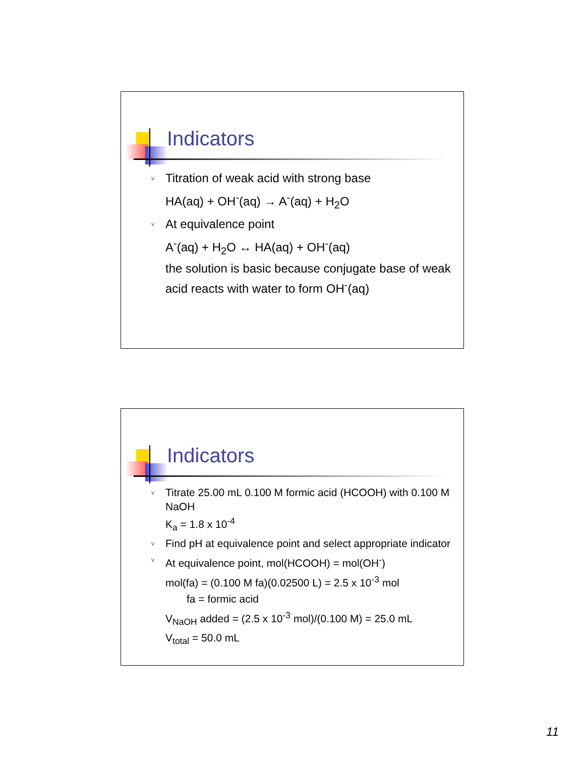Indicators
v Titration of weak acid with strong base
HA(aq) + OH<sup>-</sup>(aq) → A<sup>-</sup>(aq) + H<sub>2</sub>O
v At equivalence point
A<sup>-</sup>(aq) + H<sub>2</sub>O ↔ HA(aq) + OH<sup>-</sup>(aq)
the solution is basic because conjugate base of weak acid reacts with water to form OH<sup>-</sup>(aq)
Indicators
v Titrate 25.00 mL 0.100 M formic acid (HCOOH) with 0.100 M NaOH
K<sub>a</sub> = 1.8 x 10<sup>-4</sup>
v Find pH at equivalence point and select appropriate indicator
v At equivalence point, mol(HCOOH) = mol(OH<sup>-</sup>)
mol(fa) = (0.100 M fa)(0.02500 L) = 2.5 x 10<sup>-3</sup> mol
fa = formic acid
V<sub>NaOH</sub> added = (2.5 x 10<sup>-3</sup> mol)/(0.100 M) = 25.0 mL
V<sub>total</sub> = 50.0 mL
11